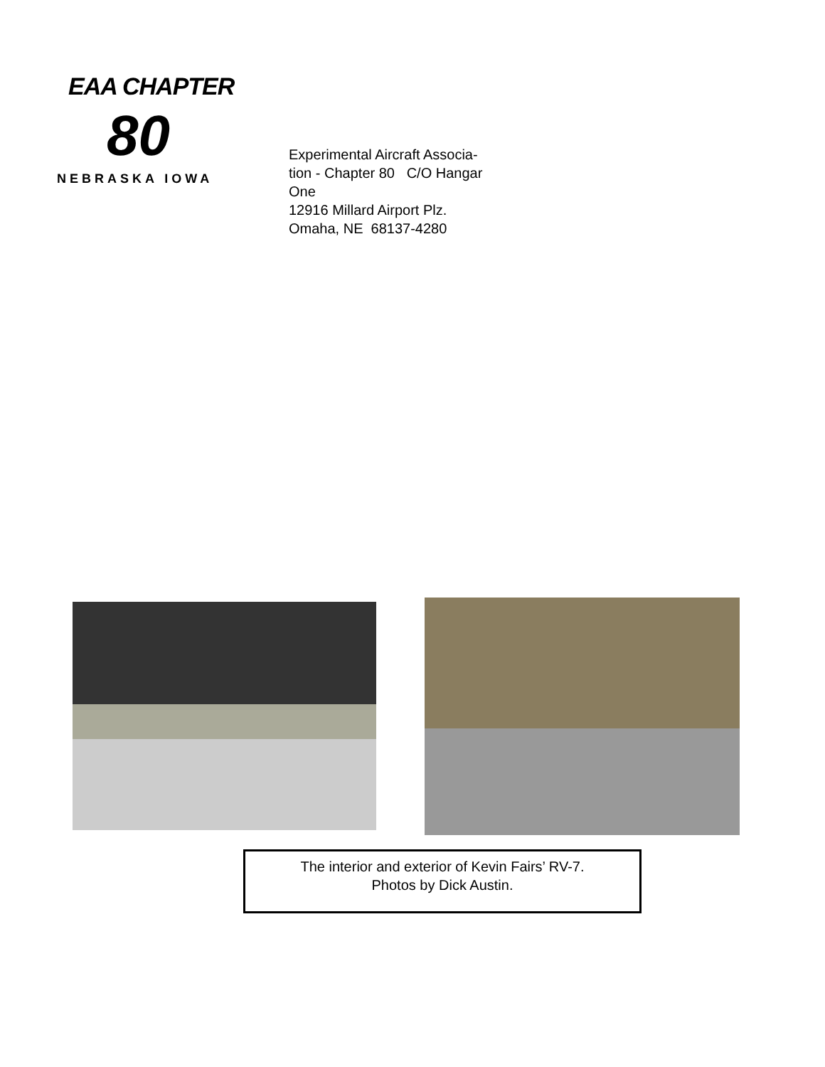EAA CHAPTER
80
NEBRASKA IOWA
Experimental Aircraft Associa-
tion - Chapter 80 C/O Hangar
One
12916 Millard Airport Plz.
Omaha, NE 68137-4280
The interior and exterior of Kevin Fairs’ RV-7.
Photos by Dick Austin.